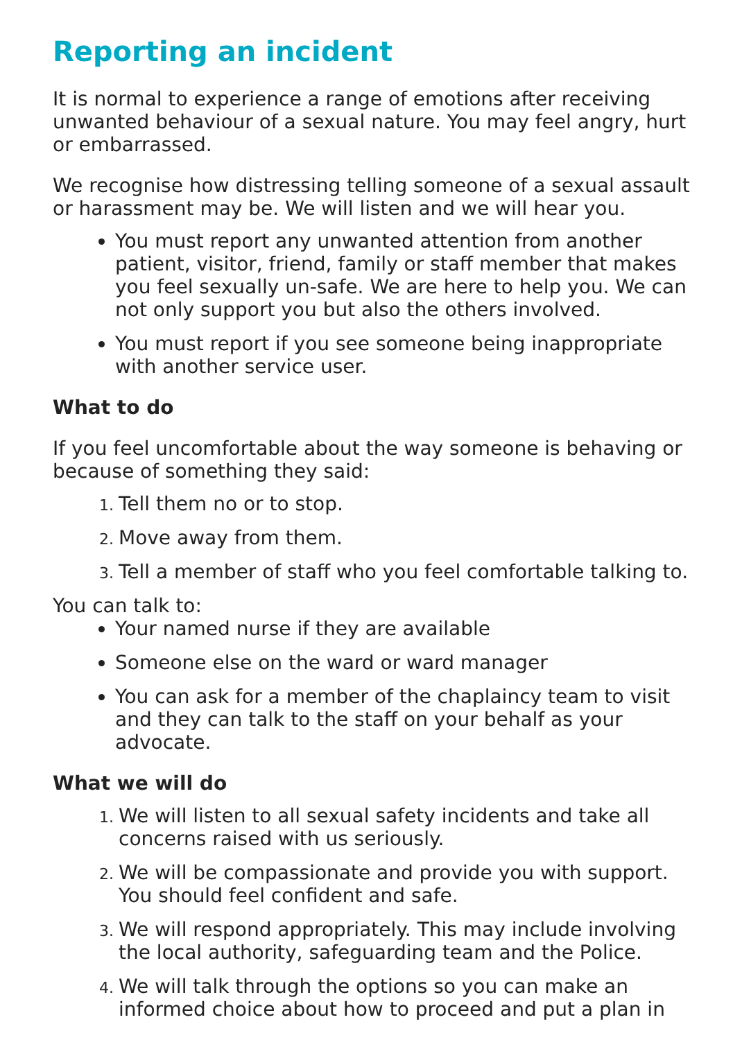Reporting an incident
It is normal to experience a range of emotions after receiving unwanted behaviour of a sexual nature. You may feel angry, hurt or embarrassed.
We recognise how distressing telling someone of a sexual assault or harassment may be. We will listen and we will hear you.
You must report any unwanted attention from another patient, visitor, friend, family or staff member that makes you feel sexually un-safe. We are here to help you. We can not only support you but also the others involved.
You must report if you see someone being inappropriate with another service user.
What to do
If you feel uncomfortable about the way someone is behaving or because of something they said:
Tell them no or to stop.
Move away from them.
Tell a member of staff who you feel comfortable talking to.
You can talk to:
Your named nurse if they are available
Someone else on the ward or ward manager
You can ask for a member of the chaplaincy team to visit and they can talk to the staff on your behalf as your advocate.
What we will do
We will listen to all sexual safety incidents and take all concerns raised with us seriously.
We will be compassionate and provide you with support. You should feel confident and safe.
We will respond appropriately. This may include involving the local authority, safeguarding team and the Police.
We will talk through the options so you can make an informed choice about how to proceed and put a plan in